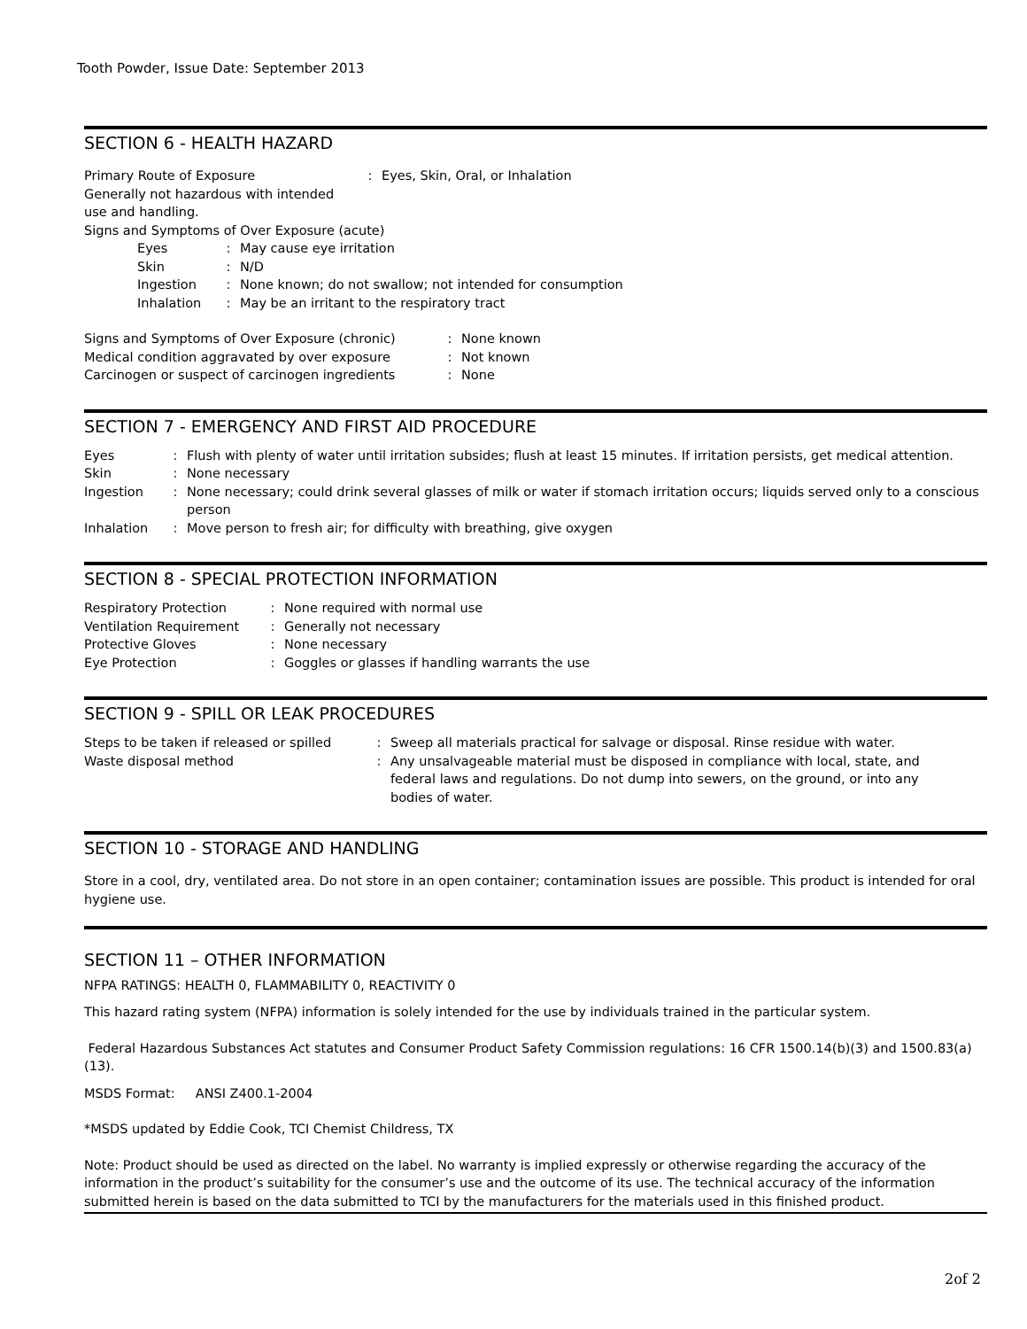Tooth Powder, Issue Date: September 2013
SECTION 6 - HEALTH HAZARD
| Primary Route of Exposure | : | Eyes, Skin, Oral, or Inhalation |
Generally not hazardous with intended
use and handling.
Signs and Symptoms of Over Exposure (acute)
| Eyes | : | May cause eye irritation |
| Skin | : | N/D |
| Ingestion | : | None known; do not swallow; not intended for consumption |
| Inhalation | : | May be an irritant to the respiratory tract |
| Signs and Symptoms of Over Exposure (chronic) | : | None known |
| Medical condition aggravated by over exposure | : | Not known |
| Carcinogen or suspect of carcinogen ingredients | : | None |
SECTION 7 - EMERGENCY AND FIRST AID PROCEDURE
| Eyes | : | Flush with plenty of water until irritation subsides; flush at least 15 minutes. If irritation persists, get medical attention. |
| Skin | : | None necessary |
| Ingestion | : | None necessary; could drink several glasses of milk or water if stomach irritation occurs; liquids served only to a conscious person |
| Inhalation | : | Move person to fresh air; for difficulty with breathing, give oxygen |
SECTION 8 - SPECIAL PROTECTION INFORMATION
| Respiratory Protection | : | None required with normal use |
| Ventilation Requirement | : | Generally not necessary |
| Protective Gloves | : | None necessary |
| Eye Protection | : | Goggles or glasses if handling warrants the use |
SECTION 9 - SPILL OR LEAK PROCEDURES
| Steps to be taken if released or spilled | : | Sweep all materials practical for salvage or disposal. Rinse residue with water. |
| Waste disposal method | : | Any unsalvageable material must be disposed in compliance with local, state, and federal laws and regulations. Do not dump into sewers, on the ground, or into any bodies of water. |
SECTION 10 - STORAGE AND HANDLING
Store in a cool, dry, ventilated area. Do not store in an open container; contamination issues are possible. This product is intended for oral hygiene use.
SECTION 11 – OTHER INFORMATION
NFPA RATINGS: HEALTH 0, FLAMMABILITY 0, REACTIVITY 0
This hazard rating system (NFPA) information is solely intended for the use by individuals trained in the particular system.
Federal Hazardous Substances Act statutes and Consumer Product Safety Commission regulations: 16 CFR 1500.14(b)(3) and 1500.83(a)(13).
MSDS Format: ANSI Z400.1-2004
*MSDS updated by Eddie Cook, TCI Chemist Childress, TX
Note: Product should be used as directed on the label. No warranty is implied expressly or otherwise regarding the accuracy of the information in the product’s suitability for the consumer’s use and the outcome of its use. The technical accuracy of the information submitted herein is based on the data submitted to TCI by the manufacturers for the materials used in this finished product.
2of 2